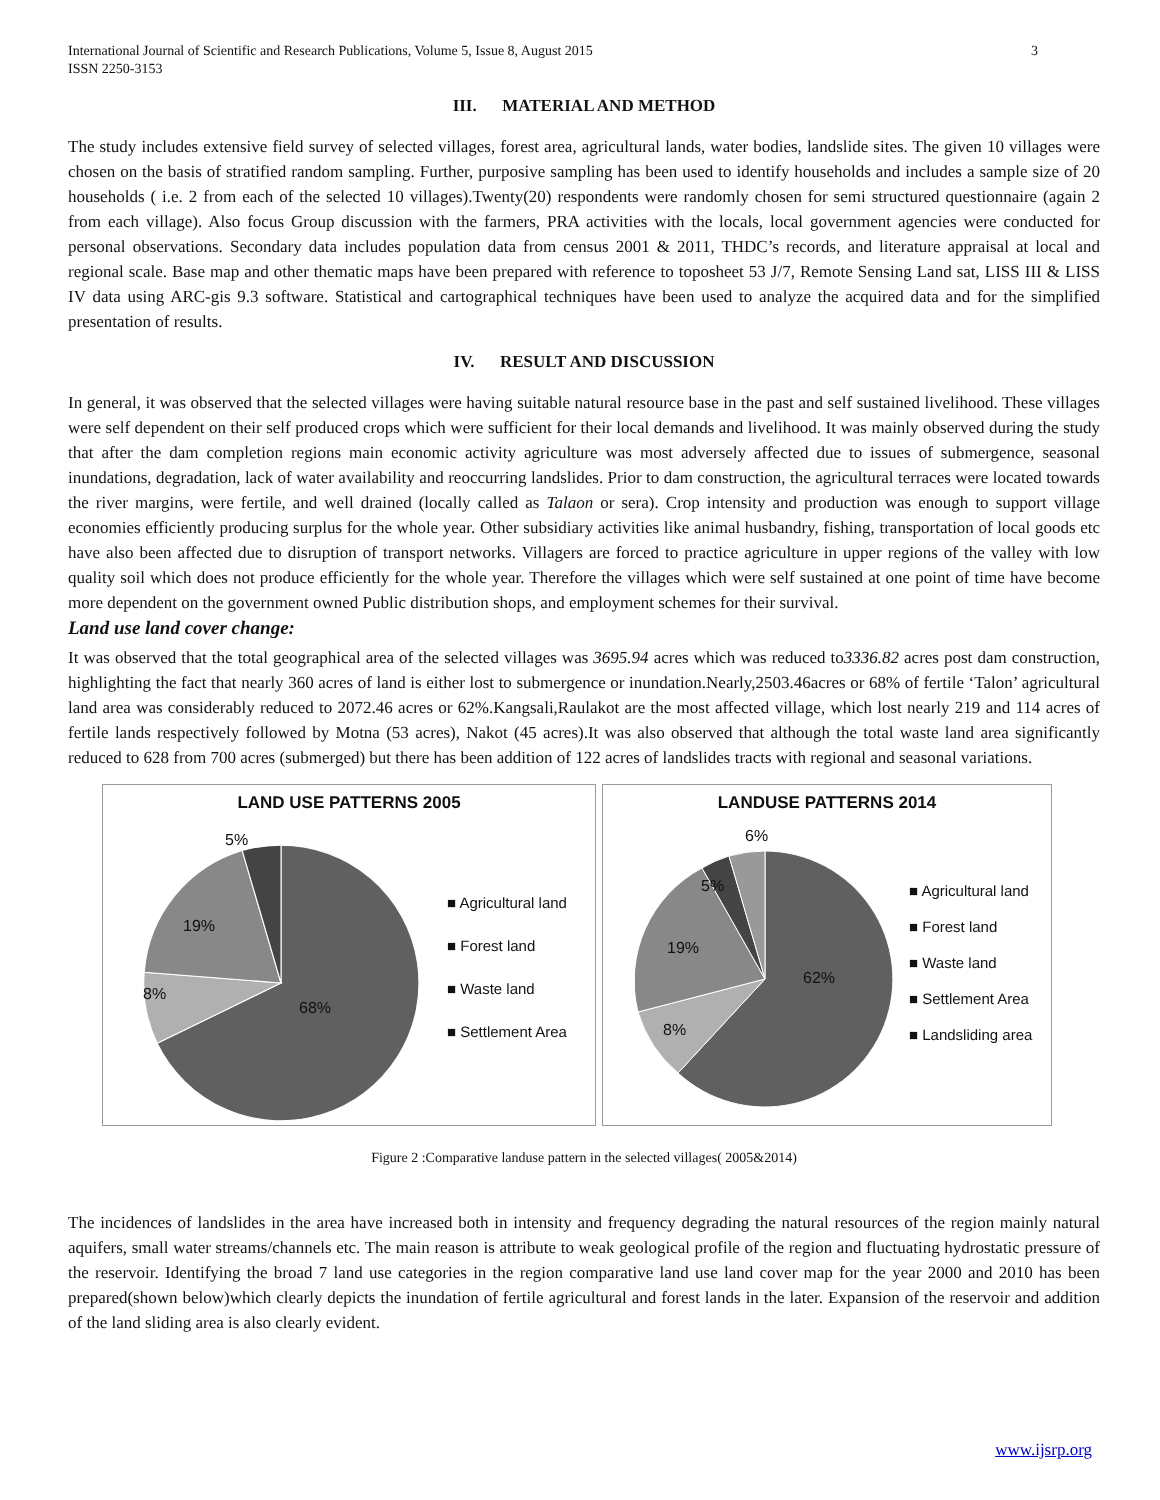International Journal of Scientific and Research Publications, Volume 5, Issue 8, August 2015
ISSN 2250-3153
3
III. MATERIAL AND METHOD
The study includes extensive field survey of selected villages, forest area, agricultural lands, water bodies, landslide sites. The given 10 villages were chosen on the basis of stratified random sampling. Further, purposive sampling has been used to identify households and includes a sample size of 20 households ( i.e. 2 from each of the selected 10 villages).Twenty(20) respondents were randomly chosen for semi structured questionnaire (again 2 from each village). Also focus Group discussion with the farmers, PRA activities with the locals, local government agencies were conducted for personal observations. Secondary data includes population data from census 2001 & 2011, THDC’s records, and literature appraisal at local and regional scale. Base map and other thematic maps have been prepared with reference to toposheet 53 J/7, Remote Sensing Land sat, LISS III & LISS IV data using ARC-gis 9.3 software. Statistical and cartographical techniques have been used to analyze the acquired data and for the simplified presentation of results.
IV. RESULT AND DISCUSSION
In general, it was observed that the selected villages were having suitable natural resource base in the past and self sustained livelihood. These villages were self dependent on their self produced crops which were sufficient for their local demands and livelihood. It was mainly observed during the study that after the dam completion regions main economic activity agriculture was most adversely affected due to issues of submergence, seasonal inundations, degradation, lack of water availability and reoccurring landslides. Prior to dam construction, the agricultural terraces were located towards the river margins, were fertile, and well drained (locally called as Talaon or sera). Crop intensity and production was enough to support village economies efficiently producing surplus for the whole year. Other subsidiary activities like animal husbandry, fishing, transportation of local goods etc have also been affected due to disruption of transport networks. Villagers are forced to practice agriculture in upper regions of the valley with low quality soil which does not produce efficiently for the whole year. Therefore the villages which were self sustained at one point of time have become more dependent on the government owned Public distribution shops, and employment schemes for their survival.
Land use land cover change:
It was observed that the total geographical area of the selected villages was 3695.94 acres which was reduced to3336.82 acres post dam construction, highlighting the fact that nearly 360 acres of land is either lost to submergence or inundation.Nearly,2503.46acres or 68% of fertile ‘Talon’ agricultural land area was considerably reduced to 2072.46 acres or 62%.Kangsali,Raulakot are the most affected village, which lost nearly 219 and 114 acres of fertile lands respectively followed by Motna (53 acres), Nakot (45 acres).It was also observed that although the total waste land area significantly reduced to 628 from 700 acres (submerged) but there has been addition of 122 acres of landslides tracts with regional and seasonal variations.
LAND USE PATTERNS 2005
5%
19%
8%
68%
■ Agricultural land
■ Forest land
■ Waste land
■ Settlement Area
LANDUSE PATTERNS 2014
6%
5%
19%
8%
62%
■ Agricultural land
■ Forest land
■ Waste land
■ Settlement Area
■ Landsliding area
Figure 2 :Comparative landuse pattern in the selected villages( 2005&2014)
The incidences of landslides in the area have increased both in intensity and frequency degrading the natural resources of the region mainly natural aquifers, small water streams/channels etc. The main reason is attribute to weak geological profile of the region and fluctuating hydrostatic pressure of the reservoir. Identifying the broad 7 land use categories in the region comparative land use land cover map for the year 2000 and 2010 has been prepared(shown below)which clearly depicts the inundation of fertile agricultural and forest lands in the later. Expansion of the reservoir and addition of the land sliding area is also clearly evident.
www.ijsrp.org